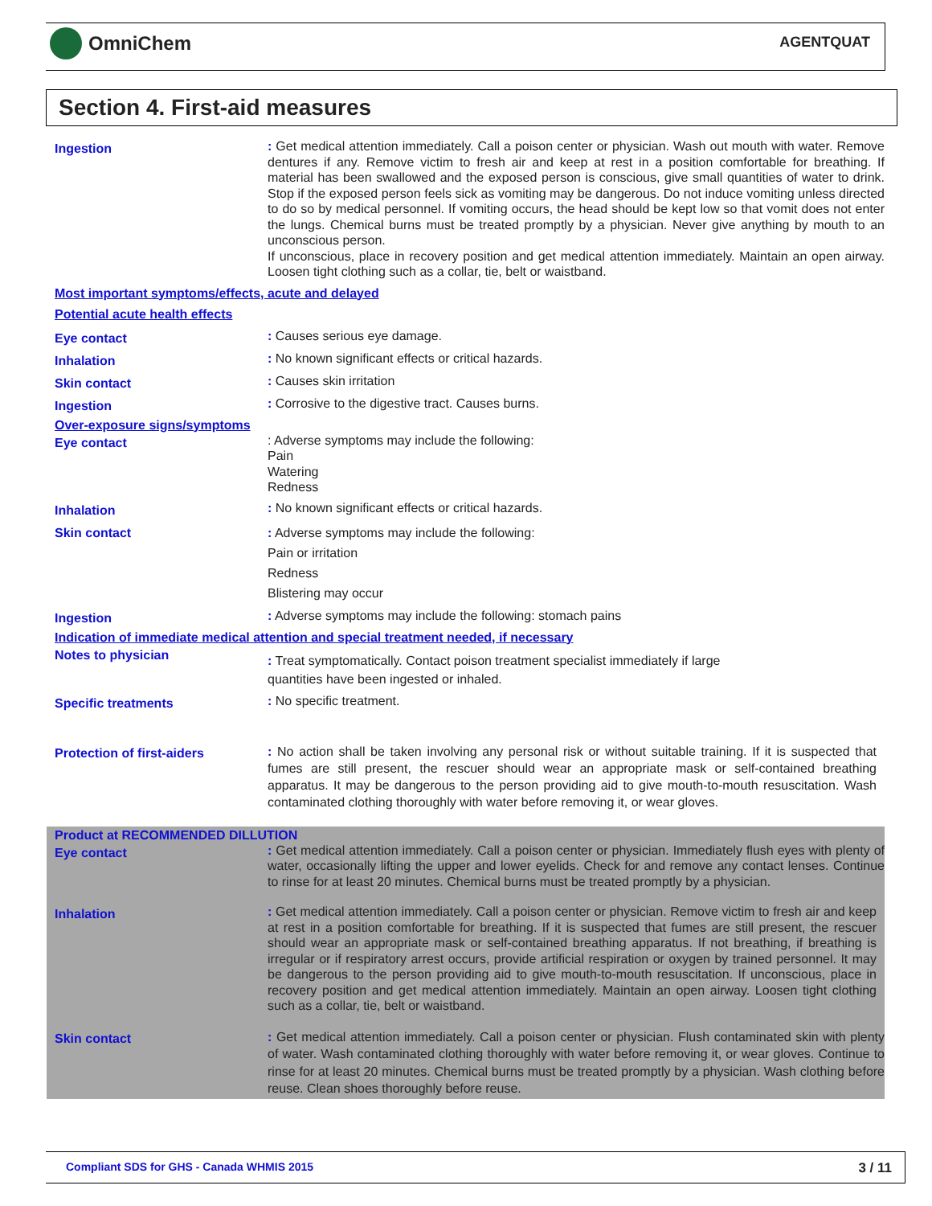OmniChem AGENTQUAT
Section 4. First-aid measures
Ingestion
: Get medical attention immediately. Call a poison center or physician. Wash out mouth with water. Remove dentures if any. Remove victim to fresh air and keep at rest in a position comfortable for breathing. If material has been swallowed and the exposed person is conscious, give small quantities of water to drink. Stop if the exposed person feels sick as vomiting may be dangerous. Do not induce vomiting unless directed to do so by medical personnel. If vomiting occurs, the head should be kept low so that vomit does not enter the lungs. Chemical burns must be treated promptly by a physician. Never give anything by mouth to an unconscious person.
If unconscious, place in recovery position and get medical attention immediately. Maintain an open airway. Loosen tight clothing such as a collar, tie, belt or waistband.
Most important symptoms/effects, acute and delayed
Potential acute health effects
Eye contact
: Causes serious eye damage.
Inhalation
: No known significant effects or critical hazards.
Skin contact
: Causes skin irritation
Ingestion
: Corrosive to the digestive tract. Causes burns.
Over-exposure signs/symptoms
Eye contact
: Adverse symptoms may include the following:
Pain
Watering
Redness
Inhalation
: No known significant effects or critical hazards.
Skin contact
: Adverse symptoms may include the following:
Pain or irritation
Redness
Blistering may occur
Ingestion
: Adverse symptoms may include the following: stomach pains
Indication of immediate medical attention and special treatment needed, if necessary
Notes to physician
: Treat symptomatically. Contact poison treatment specialist immediately if large
quantities have been ingested or inhaled.
Specific treatments
: No specific treatment.
Protection of first-aiders
: No action shall be taken involving any personal risk or without suitable training. If it is suspected that fumes are still present, the rescuer should wear an appropriate mask or self-contained breathing apparatus. It may be dangerous to the person providing aid to give mouth-to-mouth resuscitation. Wash contaminated clothing thoroughly with water before removing it, or wear gloves.
Product at RECOMMENDED DILLUTION
Eye contact
: Get medical attention immediately. Call a poison center or physician. Immediately flush eyes with plenty of water, occasionally lifting the upper and lower eyelids. Check for and remove any contact lenses. Continue to rinse for at least 20 minutes. Chemical burns must be treated promptly by a physician.
Inhalation
: Get medical attention immediately. Call a poison center or physician. Remove victim to fresh air and keep at rest in a position comfortable for breathing. If it is suspected that fumes are still present, the rescuer should wear an appropriate mask or self-contained breathing apparatus. If not breathing, if breathing is irregular or if respiratory arrest occurs, provide artificial respiration or oxygen by trained personnel. It may be dangerous to the person providing aid to give mouth-to-mouth resuscitation. If unconscious, place in recovery position and get medical attention immediately. Maintain an open airway. Loosen tight clothing such as a collar, tie, belt or waistband.
Skin contact
: Get medical attention immediately. Call a poison center or physician. Flush contaminated skin with plenty of water. Wash contaminated clothing thoroughly with water before removing it, or wear gloves. Continue to rinse for at least 20 minutes. Chemical burns must be treated promptly by a physician. Wash clothing before reuse. Clean shoes thoroughly before reuse.
Compliant SDS for GHS - Canada WHMIS 2015 3 / 11